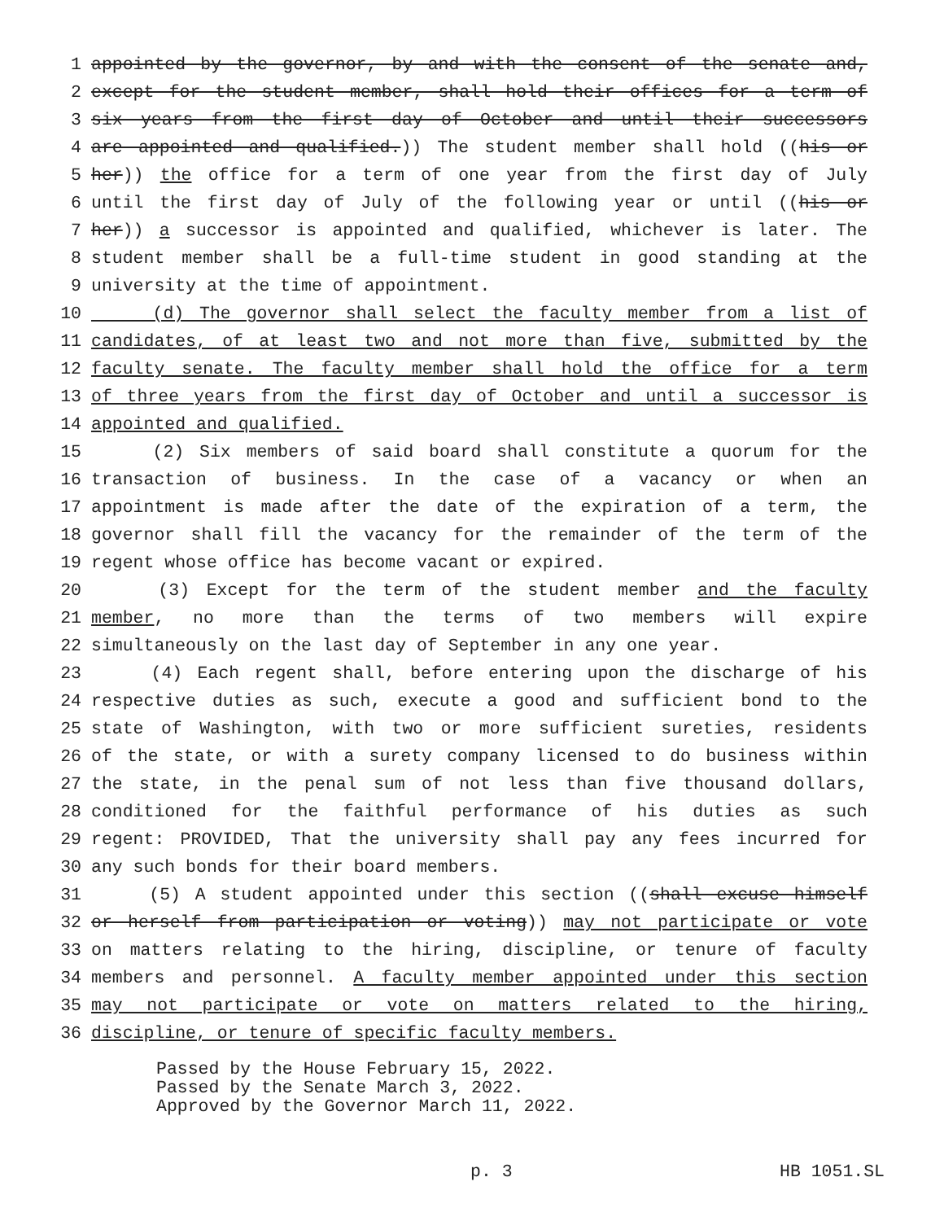1 appointed by the governor, by and with the consent of the senate and,
2 except for the student member, shall hold their offices for a term of
3 six years from the first day of October and until their successors
4 are appointed and qualified.)) The student member shall hold ((his or
5 her)) the office for a term of one year from the first day of July
6 until the first day of July of the following year or until ((his or
7 her)) a successor is appointed and qualified, whichever is later. The
8 student member shall be a full-time student in good standing at the
9 university at the time of appointment.
10 (d) The governor shall select the faculty member from a list of
11 candidates, of at least two and not more than five, submitted by the
12 faculty senate. The faculty member shall hold the office for a term
13 of three years from the first day of October and until a successor is
14 appointed and qualified.
15 (2) Six members of said board shall constitute a quorum for the
16 transaction of business. In the case of a vacancy or when an
17 appointment is made after the date of the expiration of a term, the
18 governor shall fill the vacancy for the remainder of the term of the
19 regent whose office has become vacant or expired.
20 (3) Except for the term of the student member and the faculty
21 member, no more than the terms of two members will expire
22 simultaneously on the last day of September in any one year.
23 (4) Each regent shall, before entering upon the discharge of his
24 respective duties as such, execute a good and sufficient bond to the
25 state of Washington, with two or more sufficient sureties, residents
26 of the state, or with a surety company licensed to do business within
27 the state, in the penal sum of not less than five thousand dollars,
28 conditioned for the faithful performance of his duties as such
29 regent: PROVIDED, That the university shall pay any fees incurred for
30 any such bonds for their board members.
31 (5) A student appointed under this section ((shall excuse himself
32 or herself from participation or voting)) may not participate or vote
33 on matters relating to the hiring, discipline, or tenure of faculty
34 members and personnel. A faculty member appointed under this section
35 may not participate or vote on matters related to the hiring,
36 discipline, or tenure of specific faculty members.
Passed by the House February 15, 2022.
Passed by the Senate March 3, 2022.
Approved by the Governor March 11, 2022.
p. 3 HB 1051.SL